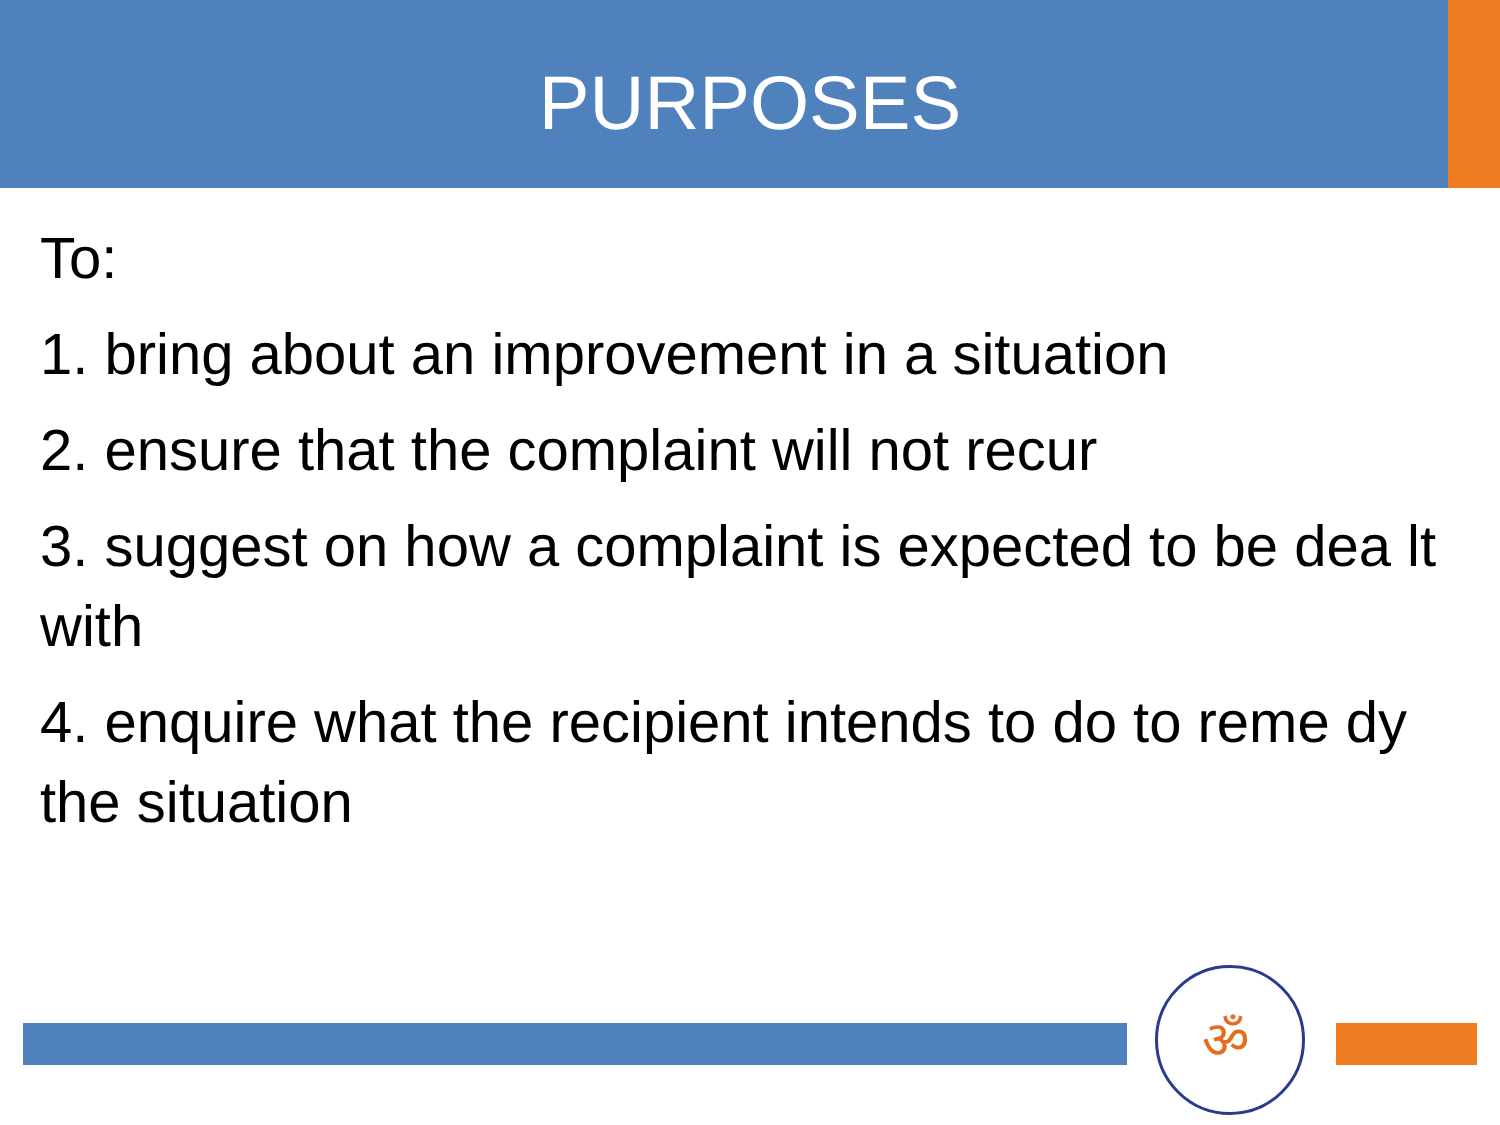PURPOSES
To:
1. bring about an improvement in a situation
2. ensure that the complaint will not recur
3. suggest on how a complaint is expected to be dea lt with
4. enquire what the recipient intends to do to reme dy the situation
ॐ